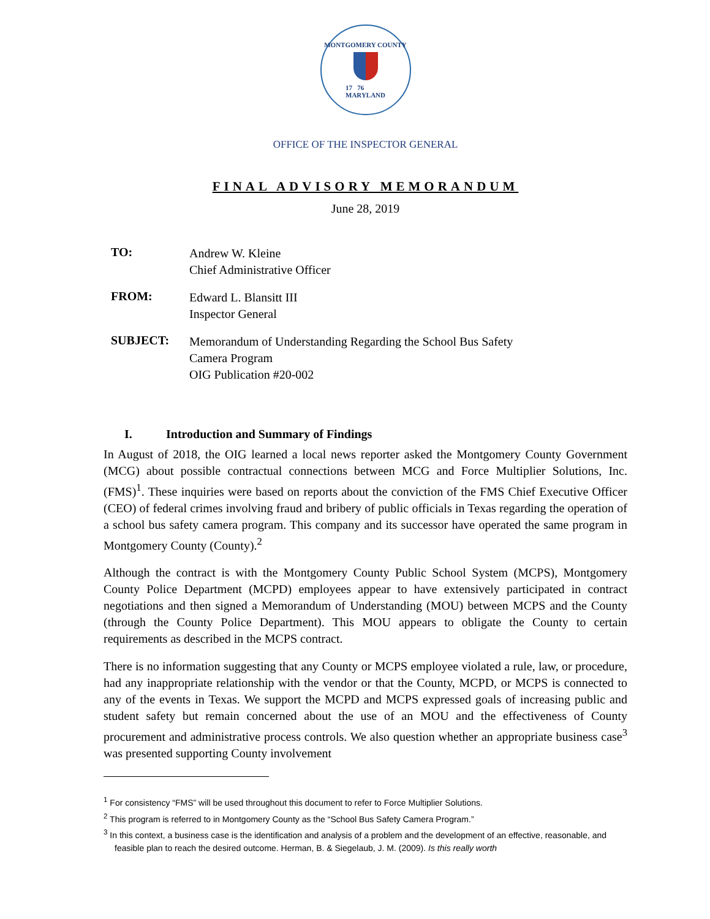MONTGOMERY COUNTY
17 76
MARYLAND
OFFICE OF THE INSPECTOR GENERAL
FINAL ADVISORY MEMORANDUM
June 28, 2019
TO:
Andrew W. Kleine
Chief Administrative Officer
FROM:
Edward L. Blansitt III
Inspector General
SUBJECT:
Memorandum of Understanding Regarding the School Bus Safety
Camera Program
OIG Publication #20-002
I. Introduction and Summary of Findings
In August of 2018, the OIG learned a local news reporter asked the Montgomery County Government (MCG) about possible contractual connections between MCG and Force Multiplier Solutions, Inc. (FMS)<sup>1</sup>. These inquiries were based on reports about the conviction of the FMS Chief Executive Officer (CEO) of federal crimes involving fraud and bribery of public officials in Texas regarding the operation of a school bus safety camera program. This company and its successor have operated the same program in Montgomery County (County).<sup>2</sup>
Although the contract is with the Montgomery County Public School System (MCPS), Montgomery County Police Department (MCPD) employees appear to have extensively participated in contract negotiations and then signed a Memorandum of Understanding (MOU) between MCPS and the County (through the County Police Department). This MOU appears to obligate the County to certain requirements as described in the MCPS contract.
There is no information suggesting that any County or MCPS employee violated a rule, law, or procedure, had any inappropriate relationship with the vendor or that the County, MCPD, or MCPS is connected to any of the events in Texas. We support the MCPD and MCPS expressed goals of increasing public and student safety but remain concerned about the use of an MOU and the effectiveness of County procurement and administrative process controls. We also question whether an appropriate business case<sup>3</sup> was presented supporting County involvement
<sup>1</sup> For consistency “FMS” will be used throughout this document to refer to Force Multiplier Solutions.
<sup>2</sup> This program is referred to in Montgomery County as the “School Bus Safety Camera Program.”
<sup>3</sup> In this context, a business case is the identification and analysis of a problem and the development of an effective, reasonable, and feasible plan to reach the desired outcome. Herman, B. & Siegelaub, J. M. (2009). Is this really worth